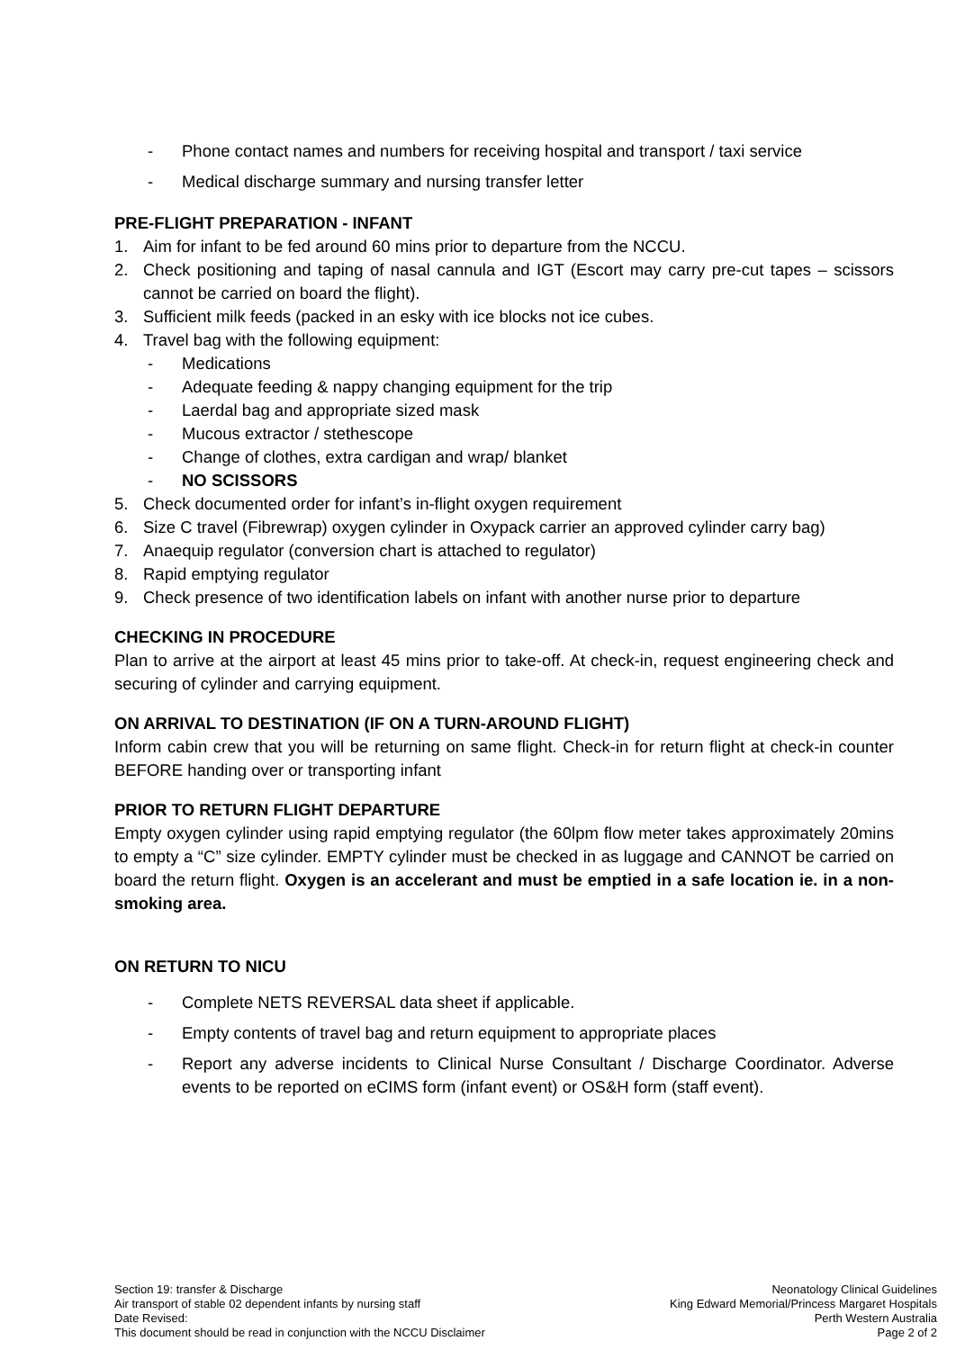- Phone contact names and numbers for receiving hospital and transport / taxi service
- Medical discharge summary and nursing transfer letter
PRE-FLIGHT PREPARATION - INFANT
1. Aim for infant to be fed around 60 mins prior to departure from the NCCU.
2. Check positioning and taping of nasal cannula and IGT (Escort may carry pre-cut tapes – scissors cannot be carried on board the flight).
3. Sufficient milk feeds (packed in an esky with ice blocks not ice cubes.
4. Travel bag with the following equipment:
- Medications
- Adequate feeding & nappy changing equipment for the trip
- Laerdal bag and appropriate sized mask
- Mucous extractor / stethescope
- Change of clothes, extra cardigan and wrap/ blanket
- NO SCISSORS
5. Check documented order for infant’s in-flight oxygen requirement
6. Size C travel (Fibrewrap) oxygen cylinder in Oxypack carrier an approved cylinder carry bag)
7. Anaequip regulator (conversion chart is attached to regulator)
8. Rapid emptying regulator
9. Check presence of two identification labels on infant with another nurse prior to departure
CHECKING IN PROCEDURE
Plan to arrive at the airport at least 45 mins prior to take-off. At check-in, request engineering check and securing of cylinder and carrying equipment.
ON ARRIVAL TO DESTINATION (IF ON A TURN-AROUND FLIGHT)
Inform cabin crew that you will be returning on same flight. Check-in for return flight at check-in counter BEFORE handing over or transporting infant
PRIOR TO RETURN FLIGHT DEPARTURE
Empty oxygen cylinder using rapid emptying regulator (the 60lpm flow meter takes approximately 20mins to empty a “C” size cylinder. EMPTY cylinder must be checked in as luggage and CANNOT be carried on board the return flight. Oxygen is an accelerant and must be emptied in a safe location ie. in a non-smoking area.
ON RETURN TO NICU
- Complete NETS REVERSAL data sheet if applicable.
- Empty contents of travel bag and return equipment to appropriate places
- Report any adverse incidents to Clinical Nurse Consultant / Discharge Coordinator. Adverse events to be reported on eCIMS form (infant event) or OS&H form (staff event).
Section 19: transfer & Discharge
Air transport of stable 02 dependent infants by nursing staff
Date Revised:
This document should be read in conjunction with the NCCU Disclaimer
Neonatology Clinical Guidelines
King Edward Memorial/Princess Margaret Hospitals
Perth Western Australia
Page 2 of 2